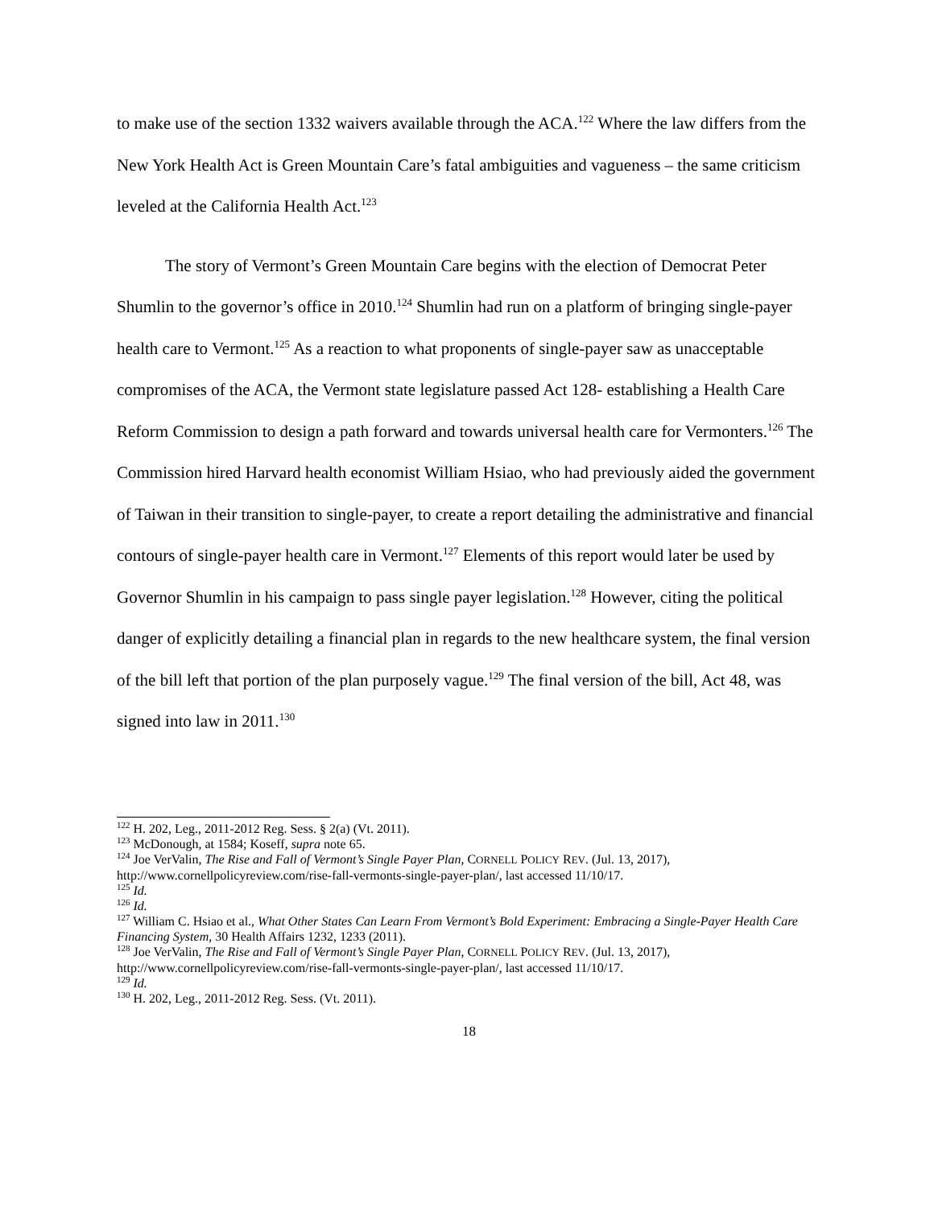to make use of the section 1332 waivers available through the ACA.<sup>122</sup> Where the law differs from the New York Health Act is Green Mountain Care’s fatal ambiguities and vagueness – the same criticism leveled at the California Health Act.<sup>123</sup>
The story of Vermont’s Green Mountain Care begins with the election of Democrat Peter Shumlin to the governor’s office in 2010.<sup>124</sup> Shumlin had run on a platform of bringing single-payer health care to Vermont.<sup>125</sup> As a reaction to what proponents of single-payer saw as unacceptable compromises of the ACA, the Vermont state legislature passed Act 128- establishing a Health Care Reform Commission to design a path forward and towards universal health care for Vermonters.<sup>126</sup> The Commission hired Harvard health economist William Hsiao, who had previously aided the government of Taiwan in their transition to single-payer, to create a report detailing the administrative and financial contours of single-payer health care in Vermont.<sup>127</sup> Elements of this report would later be used by Governor Shumlin in his campaign to pass single payer legislation.<sup>128</sup> However, citing the political danger of explicitly detailing a financial plan in regards to the new healthcare system, the final version of the bill left that portion of the plan purposely vague.<sup>129</sup> The final version of the bill, Act 48, was signed into law in 2011.<sup>130</sup>
<sup>122</sup> H. 202, Leg., 2011-2012 Reg. Sess. § 2(a) (Vt. 2011).
<sup>123</sup> McDonough, at 1584; Koseff, supra note 65.
<sup>124</sup> Joe VerValin, The Rise and Fall of Vermont’s Single Payer Plan, CORNELL POLICY REV. (Jul. 13, 2017), http://www.cornellpolicyreview.com/rise-fall-vermonts-single-payer-plan/, last accessed 11/10/17.
<sup>125</sup> Id.
<sup>126</sup> Id.
<sup>127</sup> William C. Hsiao et al., What Other States Can Learn From Vermont’s Bold Experiment: Embracing a Single-Payer Health Care Financing System, 30 Health Affairs 1232, 1233 (2011).
<sup>128</sup> Joe VerValin, The Rise and Fall of Vermont’s Single Payer Plan, CORNELL POLICY REV. (Jul. 13, 2017), http://www.cornellpolicyreview.com/rise-fall-vermonts-single-payer-plan/, last accessed 11/10/17.
<sup>129</sup> Id.
<sup>130</sup> H. 202, Leg., 2011-2012 Reg. Sess. (Vt. 2011).
18